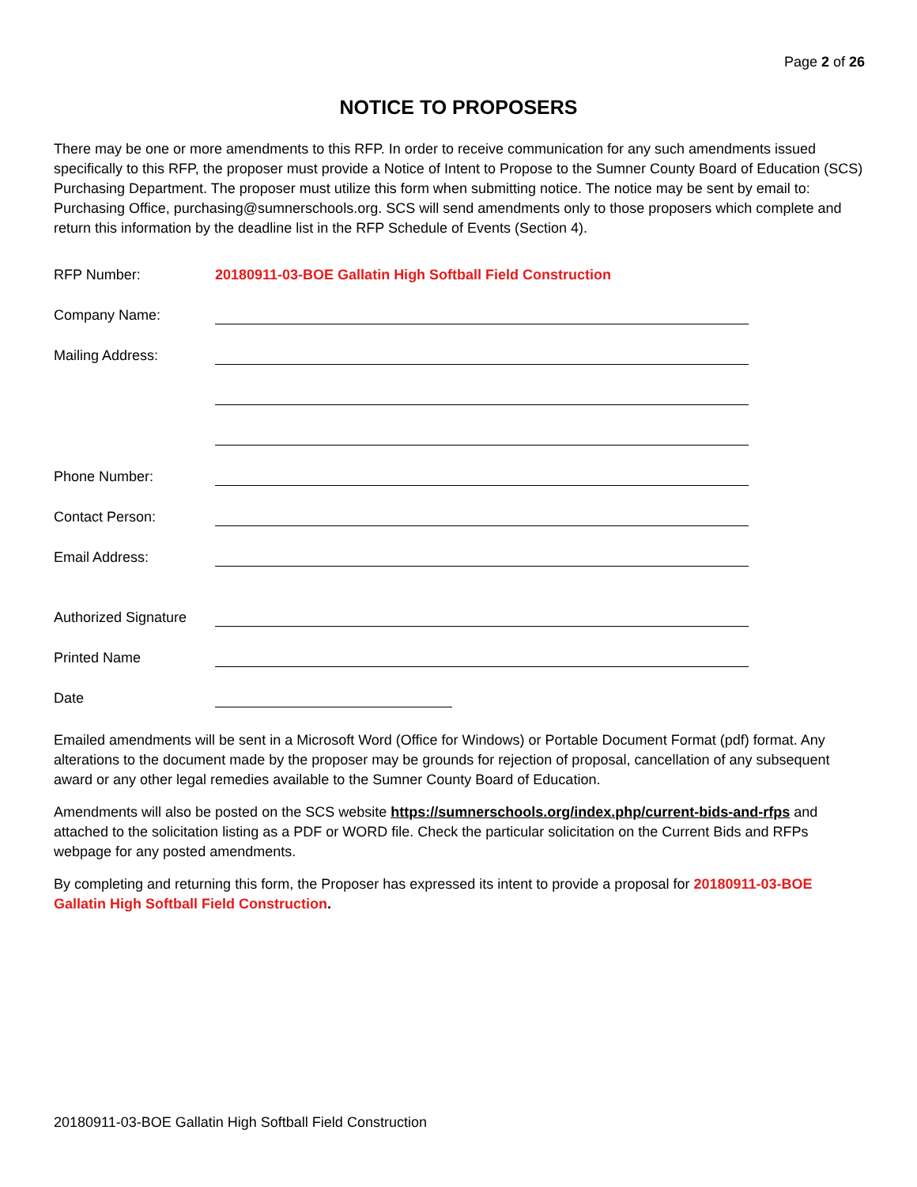Page 2 of 26
NOTICE TO PROPOSERS
There may be one or more amendments to this RFP. In order to receive communication for any such amendments issued specifically to this RFP, the proposer must provide a Notice of Intent to Propose to the Sumner County Board of Education (SCS) Purchasing Department. The proposer must utilize this form when submitting notice. The notice may be sent by email to: Purchasing Office, purchasing@sumnerschools.org. SCS will send amendments only to those proposers which complete and return this information by the deadline list in the RFP Schedule of Events (Section 4).
RFP Number: 20180911-03-BOE Gallatin High Softball Field Construction
Company Name:
Mailing Address:
Phone Number:
Contact Person:
Email Address:
Authorized Signature
Printed Name
Date
Emailed amendments will be sent in a Microsoft Word (Office for Windows) or Portable Document Format (pdf) format. Any alterations to the document made by the proposer may be grounds for rejection of proposal, cancellation of any subsequent award or any other legal remedies available to the Sumner County Board of Education.
Amendments will also be posted on the SCS website https://sumnerschools.org/index.php/current-bids-and-rfps and attached to the solicitation listing as a PDF or WORD file. Check the particular solicitation on the Current Bids and RFPs webpage for any posted amendments.
By completing and returning this form, the Proposer has expressed its intent to provide a proposal for 20180911-03-BOE Gallatin High Softball Field Construction.
20180911-03-BOE Gallatin High Softball Field Construction